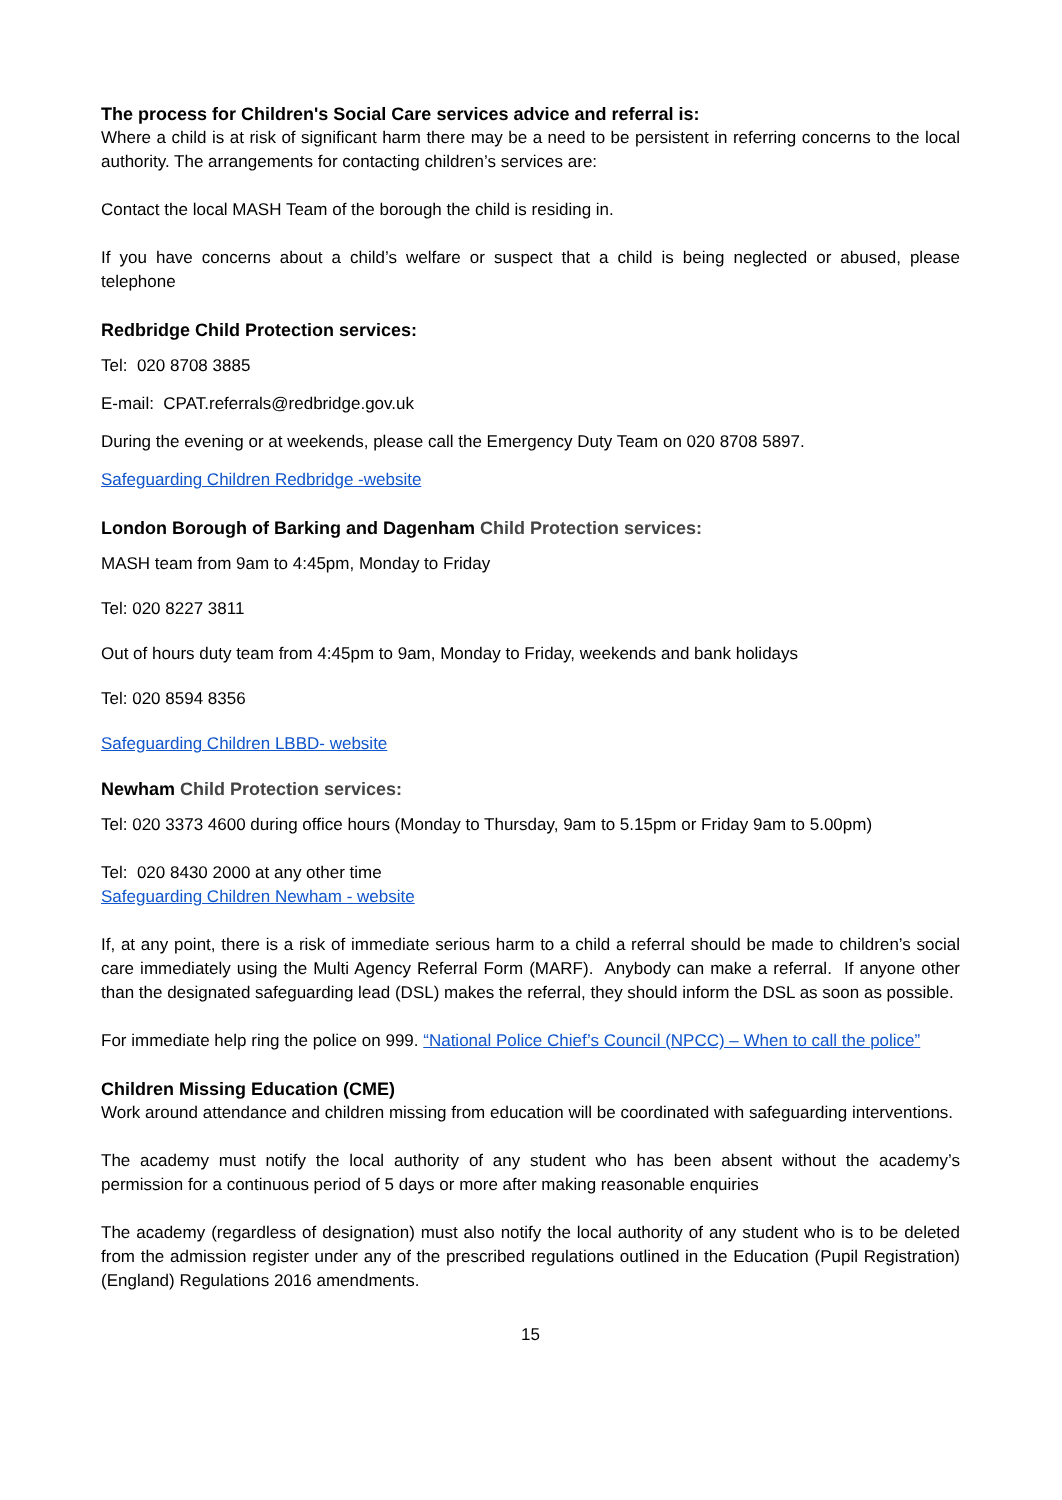The process for Children's Social Care services advice and referral is:
Where a child is at risk of significant harm there may be a need to be persistent in referring concerns to the local authority. The arrangements for contacting children’s services are:
Contact the local MASH Team of the borough the child is residing in.
If you have concerns about a child’s welfare or suspect that a child is being neglected or abused, please telephone
Redbridge Child Protection services:
Tel: 020 8708 3885
E-mail: CPAT.referrals@redbridge.gov.uk
During the evening or at weekends, please call the Emergency Duty Team on 020 8708 5897.
Safeguarding Children Redbridge -website
London Borough of Barking and Dagenham Child Protection services:
MASH team from 9am to 4:45pm, Monday to Friday
Tel: 020 8227 3811
Out of hours duty team from 4:45pm to 9am, Monday to Friday, weekends and bank holidays
Tel: 020 8594 8356
Safeguarding Children LBBD- website
Newham Child Protection services:
Tel: 020 3373 4600 during office hours (Monday to Thursday, 9am to 5.15pm or Friday 9am to 5.00pm)
Tel: 020 8430 2000 at any other time
Safeguarding Children Newham - website
If, at any point, there is a risk of immediate serious harm to a child a referral should be made to children’s social care immediately using the Multi Agency Referral Form (MARF). Anybody can make a referral. If anyone other than the designated safeguarding lead (DSL) makes the referral, they should inform the DSL as soon as possible.
For immediate help ring the police on 999. “National Police Chief’s Council (NPCC) – When to call the police”
Children Missing Education (CME)
Work around attendance and children missing from education will be coordinated with safeguarding interventions.
The academy must notify the local authority of any student who has been absent without the academy’s permission for a continuous period of 5 days or more after making reasonable enquiries
The academy (regardless of designation) must also notify the local authority of any student who is to be deleted from the admission register under any of the prescribed regulations outlined in the Education (Pupil Registration) (England) Regulations 2016 amendments.
15